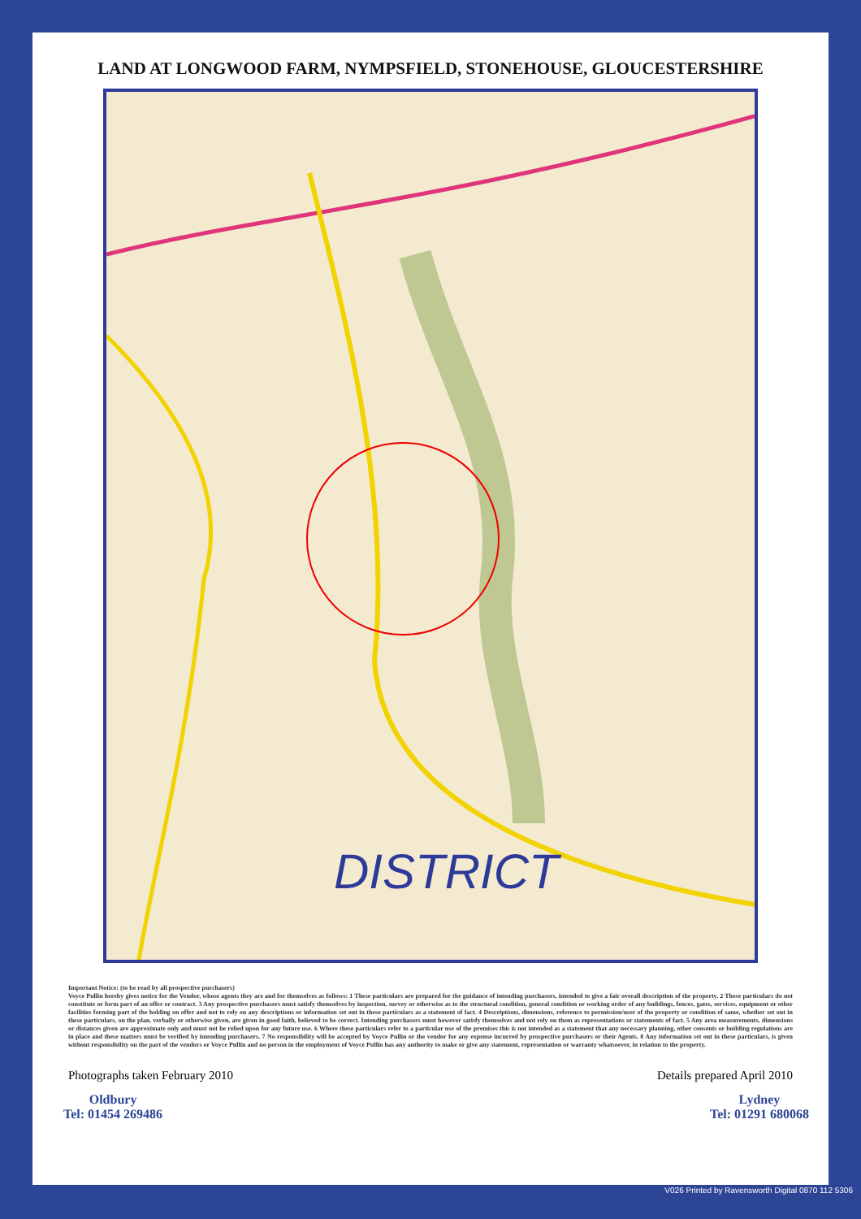LAND AT LONGWOOD FARM, NYMPSFIELD, STONEHOUSE, GLOUCESTERSHIRE
DISTRICT
Important Notice: (to be read by all prospective purchasers)
Voyce Pullin hereby gives notice for the Vendor, whose agents they are and for themselves as follows: 1 These particulars are prepared for the guidance of intending purchasers, intended to give a fair overall description of the property. 2 These particulars do not constitute or form part of an offer or contract. 3 Any prospective purchasers must satisfy themselves by inspection, survey or otherwise as to the structural condition, general condition or working order of any buildings, fences, gates, services, equipment or other facilities forming part of the holding on offer and not to rely on any descriptions or information set out in these particulars as a statement of fact. 4 Descriptions, dimensions, reference to permission/user of the property or condition of same, whether set out in these particulars, on the plan, verbally or otherwise given, are given in good faith, believed to be correct. Intending purchasers must however satisfy themselves and not rely on them as representations or statements of fact. 5 Any area measurements, dimensions or distances given are approximate only and must not be relied upon for any future use. 6 Where these particulars refer to a particular use of the premises this is not intended as a statement that any necessary planning, other consents or building regulations are in place and these matters must be verified by intending purchasers. 7 No responsibility will be accepted by Voyce Pullin or the vendor for any expense incurred by prospective purchasers or their Agents. 8 Any information set out in these particulars, is given without responsibility on the part of the vendors or Voyce Pullin and no person in the employment of Voyce Pullin has any authority to make or give any statement, representation or warranty whatsoever, in relation to the property.
Photographs taken February 2010 Details prepared April 2010
Oldbury
Tel: 01454 269486
Lydney
Tel: 01291 680068
V026 Printed by Ravensworth Digital 0870 112 5306